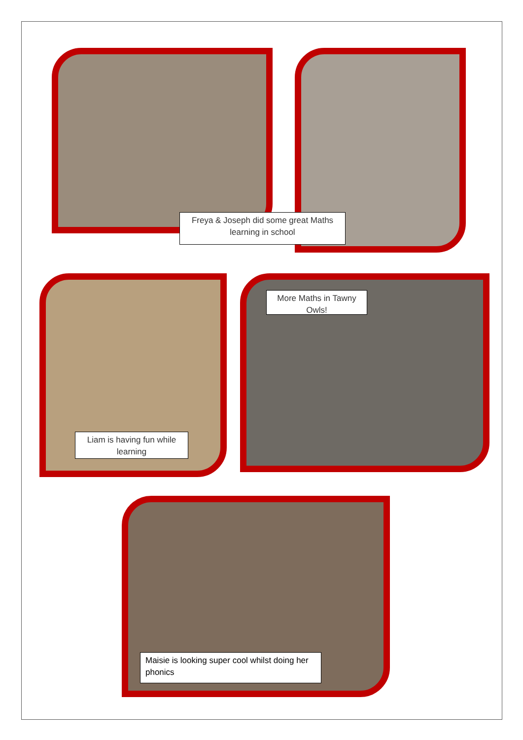Freya & Joseph did some great Maths learning in school
Liam is having fun while learning
More Maths in Tawny Owls!
Maisie is looking super cool whilst doing her phonics